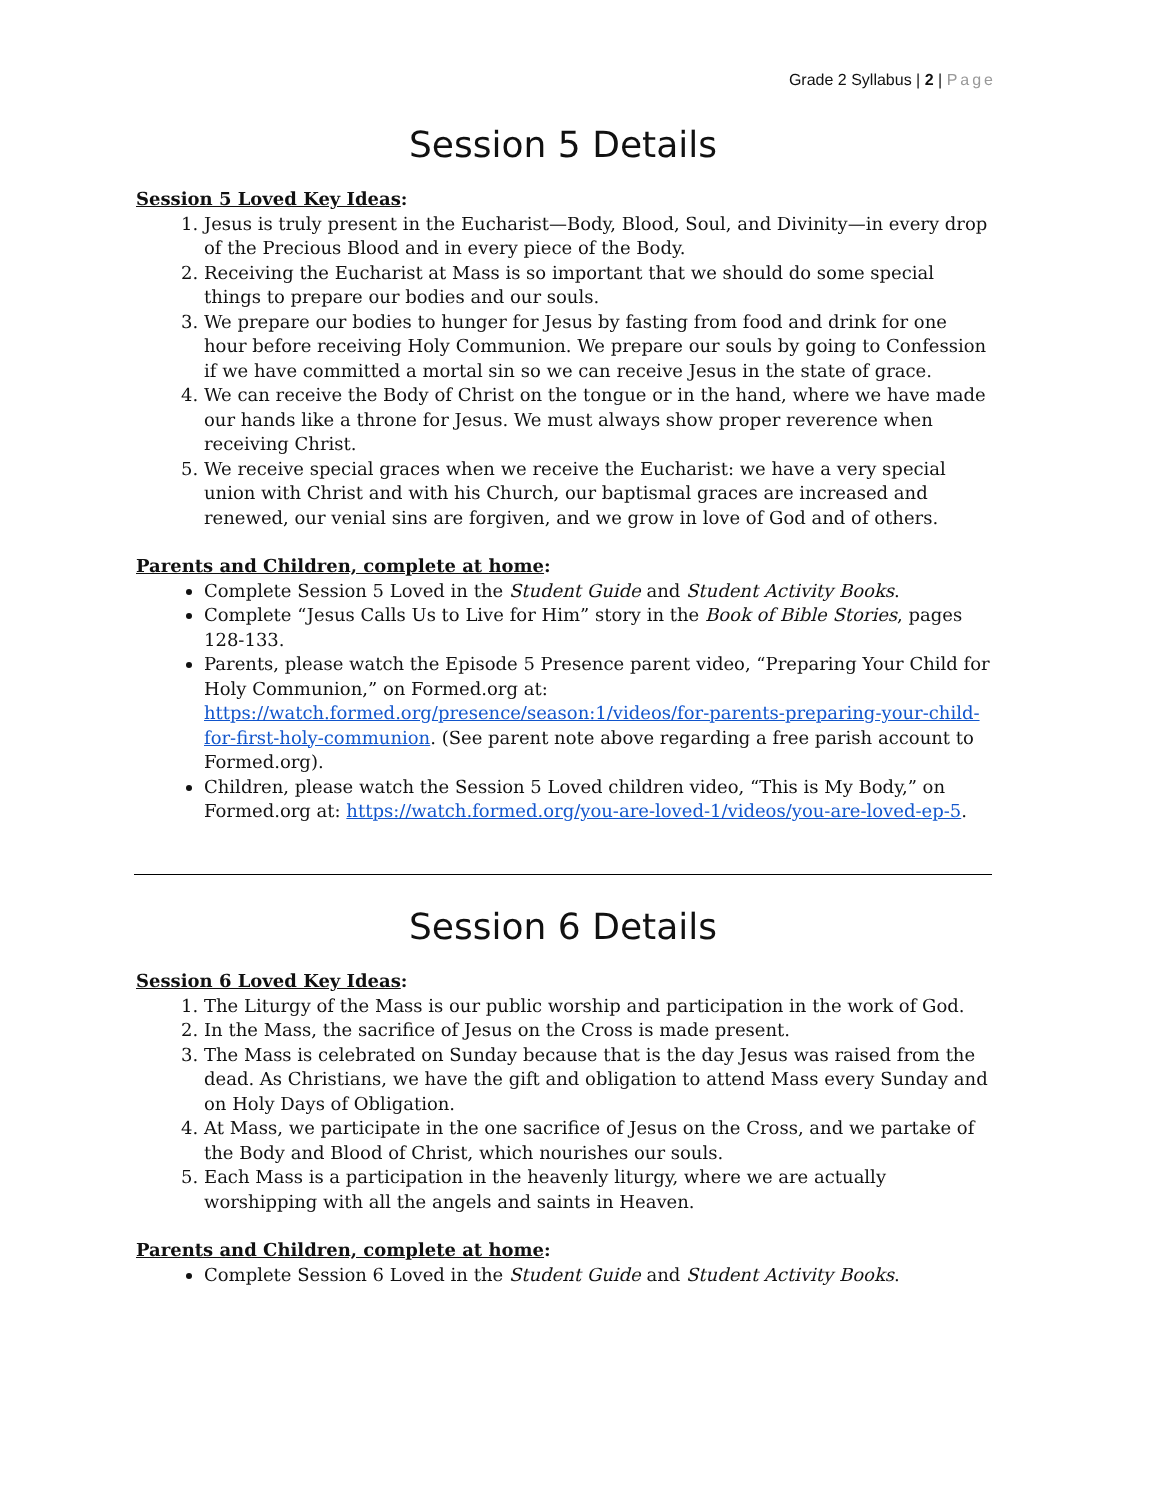Grade 2 Syllabus | 2 | Page
Session 5 Details
Session 5 Loved Key Ideas:
1. Jesus is truly present in the Eucharist—Body, Blood, Soul, and Divinity—in every drop of the Precious Blood and in every piece of the Body.
2. Receiving the Eucharist at Mass is so important that we should do some special things to prepare our bodies and our souls.
3. We prepare our bodies to hunger for Jesus by fasting from food and drink for one hour before receiving Holy Communion. We prepare our souls by going to Confession if we have committed a mortal sin so we can receive Jesus in the state of grace.
4. We can receive the Body of Christ on the tongue or in the hand, where we have made our hands like a throne for Jesus. We must always show proper reverence when receiving Christ.
5. We receive special graces when we receive the Eucharist: we have a very special union with Christ and with his Church, our baptismal graces are increased and renewed, our venial sins are forgiven, and we grow in love of God and of others.
Parents and Children, complete at home:
Complete Session 5 Loved in the Student Guide and Student Activity Books.
Complete “Jesus Calls Us to Live for Him” story in the Book of Bible Stories, pages 128-133.
Parents, please watch the Episode 5 Presence parent video, “Preparing Your Child for Holy Communion,” on Formed.org at: https://watch.formed.org/presence/season:1/videos/for-parents-preparing-your-child-for-first-holy-communion. (See parent note above regarding a free parish account to Formed.org).
Children, please watch the Session 5 Loved children video, “This is My Body,” on Formed.org at: https://watch.formed.org/you-are-loved-1/videos/you-are-loved-ep-5.
Session 6 Details
Session 6 Loved Key Ideas:
1. The Liturgy of the Mass is our public worship and participation in the work of God.
2. In the Mass, the sacrifice of Jesus on the Cross is made present.
3. The Mass is celebrated on Sunday because that is the day Jesus was raised from the dead. As Christians, we have the gift and obligation to attend Mass every Sunday and on Holy Days of Obligation.
4. At Mass, we participate in the one sacrifice of Jesus on the Cross, and we partake of the Body and Blood of Christ, which nourishes our souls.
5. Each Mass is a participation in the heavenly liturgy, where we are actually worshipping with all the angels and saints in Heaven.
Parents and Children, complete at home:
Complete Session 6 Loved in the Student Guide and Student Activity Books.